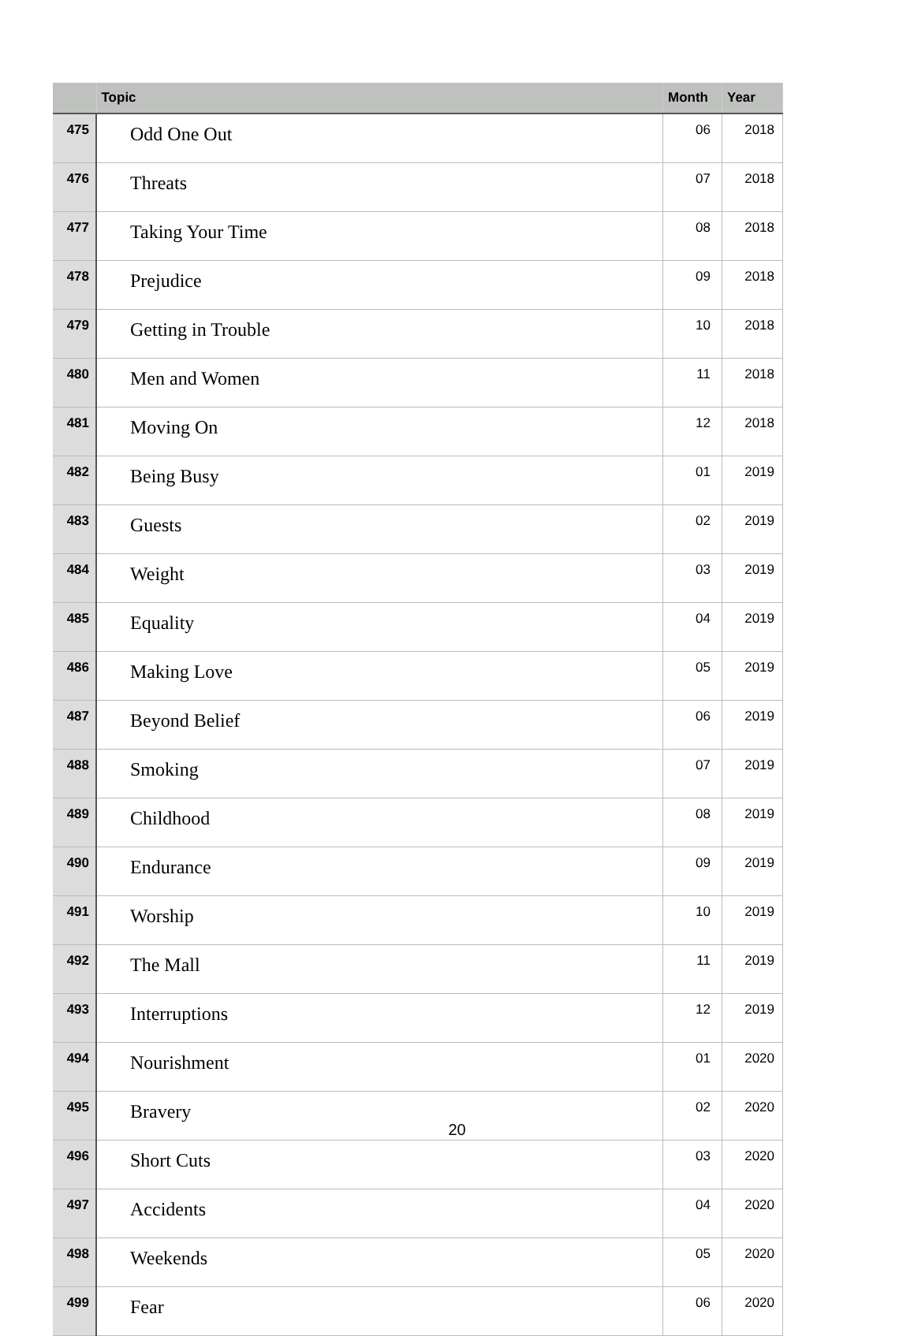| | Topic | Month | Year |
| --- | --- | --- | --- |
| 475 | Odd One Out | 06 | 2018 |
| 476 | Threats | 07 | 2018 |
| 477 | Taking Your Time | 08 | 2018 |
| 478 | Prejudice | 09 | 2018 |
| 479 | Getting in Trouble | 10 | 2018 |
| 480 | Men and Women | 11 | 2018 |
| 481 | Moving On | 12 | 2018 |
| 482 | Being Busy | 01 | 2019 |
| 483 | Guests | 02 | 2019 |
| 484 | Weight | 03 | 2019 |
| 485 | Equality | 04 | 2019 |
| 486 | Making Love | 05 | 2019 |
| 487 | Beyond Belief | 06 | 2019 |
| 488 | Smoking | 07 | 2019 |
| 489 | Childhood | 08 | 2019 |
| 490 | Endurance | 09 | 2019 |
| 491 | Worship | 10 | 2019 |
| 492 | The Mall | 11 | 2019 |
| 493 | Interruptions | 12 | 2019 |
| 494 | Nourishment | 01 | 2020 |
| 495 | Bravery | 02 | 2020 |
| 496 | Short Cuts | 03 | 2020 |
| 497 | Accidents | 04 | 2020 |
| 498 | Weekends | 05 | 2020 |
| 499 | Fear | 06 | 2020 |
20